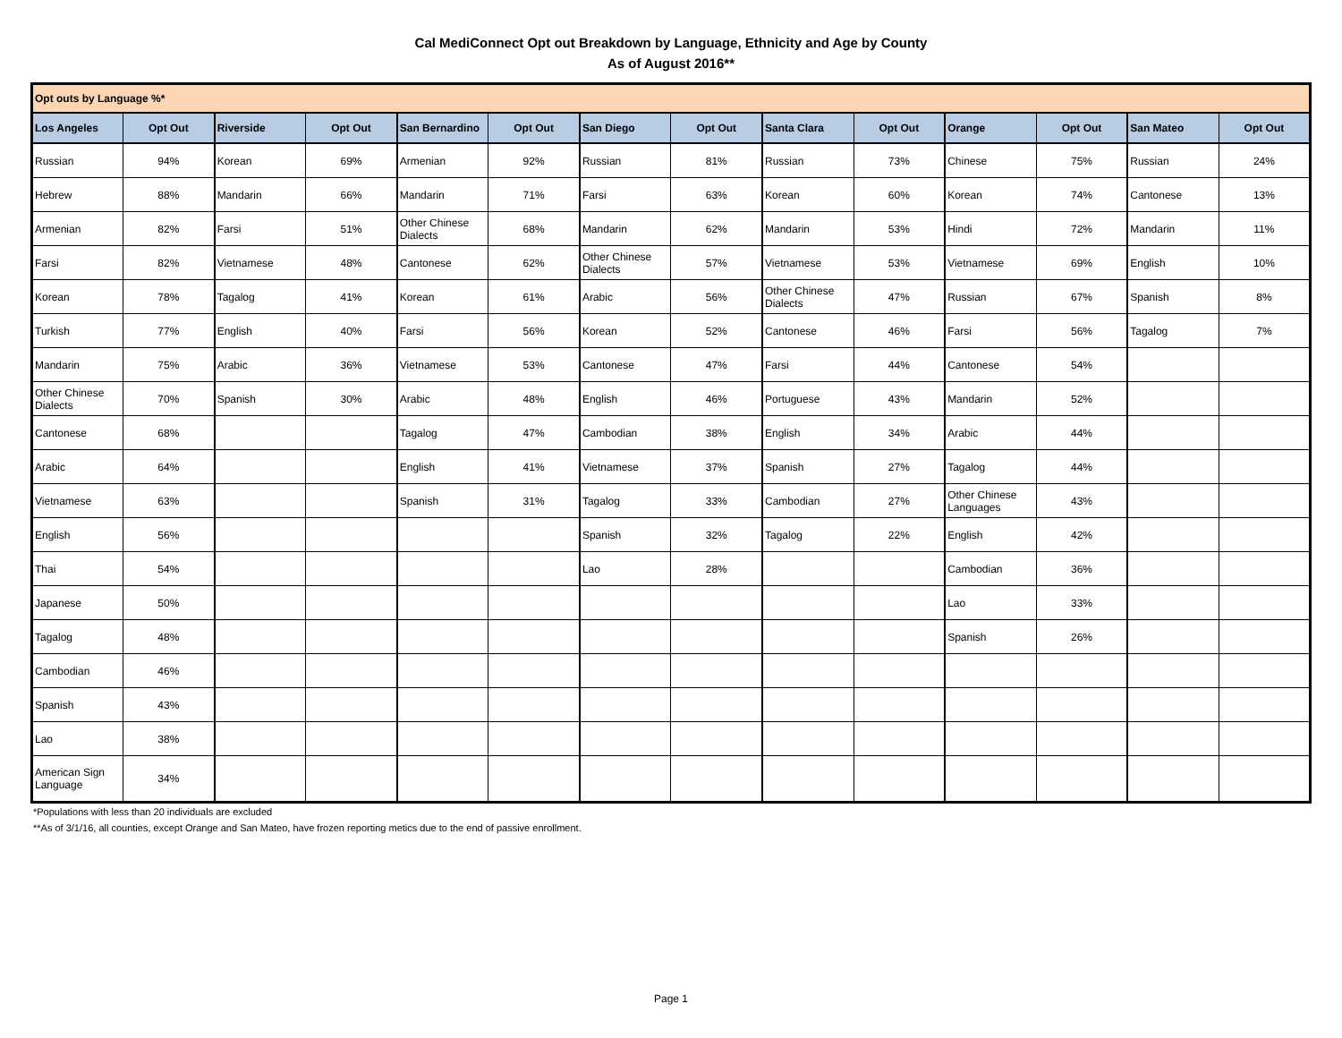Cal MediConnect Opt out Breakdown by Language, Ethnicity and Age by County
As of August 2016**
| Opt outs by Language %* | | | | | | | | | | | | | |
| --- | --- | --- | --- | --- | --- | --- | --- | --- | --- | --- | --- | --- | --- |
| Los Angeles | Opt Out | Riverside | Opt Out | San Bernardino | Opt Out | San Diego | Opt Out | Santa Clara | Opt Out | Orange | Opt Out | San Mateo | Opt Out |
| Russian | 94% | Korean | 69% | Armenian | 92% | Russian | 81% | Russian | 73% | Chinese | 75% | Russian | 24% |
| Hebrew | 88% | Mandarin | 66% | Mandarin | 71% | Farsi | 63% | Korean | 60% | Korean | 74% | Cantonese | 13% |
| Armenian | 82% | Farsi | 51% | Other Chinese Dialects | 68% | Mandarin | 62% | Mandarin | 53% | Hindi | 72% | Mandarin | 11% |
| Farsi | 82% | Vietnamese | 48% | Cantonese | 62% | Other Chinese Dialects | 57% | Vietnamese | 53% | Vietnamese | 69% | English | 10% |
| Korean | 78% | Tagalog | 41% | Korean | 61% | Arabic | 56% | Other Chinese Dialects | 47% | Russian | 67% | Spanish | 8% |
| Turkish | 77% | English | 40% | Farsi | 56% | Korean | 52% | Cantonese | 46% | Farsi | 56% | Tagalog | 7% |
| Mandarin | 75% | Arabic | 36% | Vietnamese | 53% | Cantonese | 47% | Farsi | 44% | Cantonese | 54% | | |
| Other Chinese Dialects | 70% | Spanish | 30% | Arabic | 48% | English | 46% | Portuguese | 43% | Mandarin | 52% | | |
| Cantonese | 68% | | | Tagalog | 47% | Cambodian | 38% | English | 34% | Arabic | 44% | | |
| Arabic | 64% | | | English | 41% | Vietnamese | 37% | Spanish | 27% | Tagalog | 44% | | |
| Vietnamese | 63% | | | Spanish | 31% | Tagalog | 33% | Cambodian | 27% | Other Chinese Languages | 43% | | |
| English | 56% | | | | | Spanish | 32% | Tagalog | 22% | English | 42% | | |
| Thai | 54% | | | | | Lao | 28% | | | Cambodian | 36% | | |
| Japanese | 50% | | | | | | | | | Lao | 33% | | |
| Tagalog | 48% | | | | | | | | | Spanish | 26% | | |
| Cambodian | 46% | | | | | | | | | | | | |
| Spanish | 43% | | | | | | | | | | | | |
| Lao | 38% | | | | | | | | | | | | |
| American Sign Language | 34% | | | | | | | | | | | | |
*Populations with less than 20 individuals are excluded
**As of 3/1/16, all counties, except Orange and San Mateo, have frozen reporting metics due to the end of passive enrollment.
Page 1